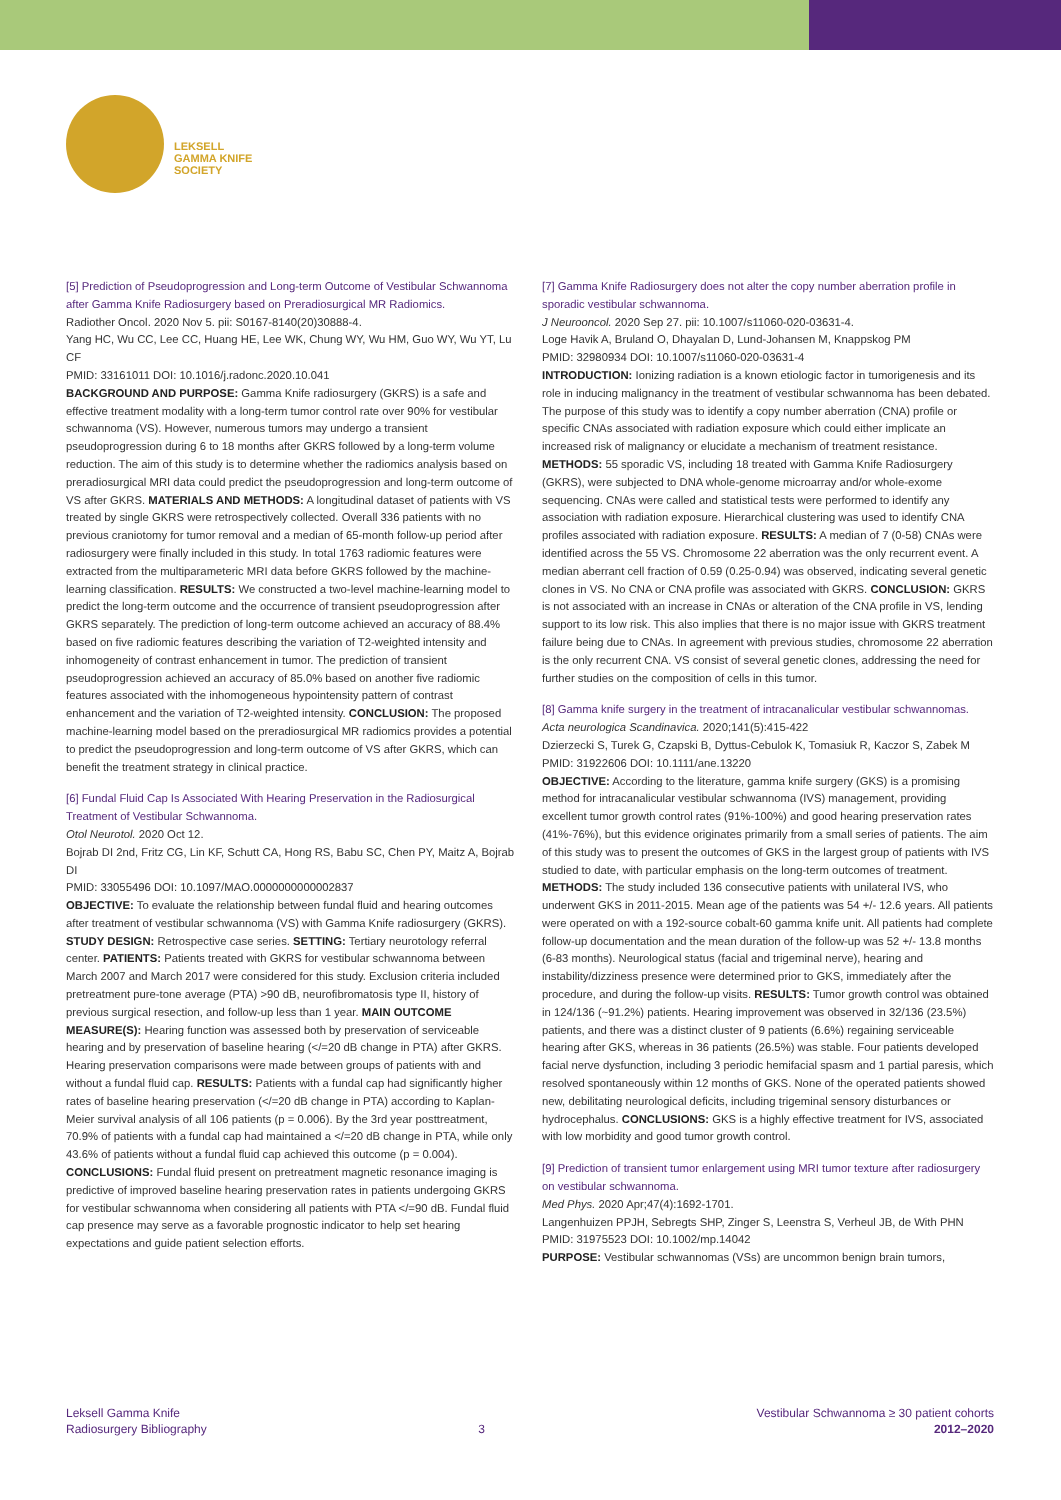LEKSELL
GAMMA KNIFE
SOCIETY
[5] Prediction of Pseudoprogression and Long-term Outcome of Vestibular Schwannoma after Gamma Knife Radiosurgery based on Preradiosurgical MR Radiomics.
Radiother Oncol. 2020 Nov 5. pii: S0167-8140(20)30888-4.
Yang HC, Wu CC, Lee CC, Huang HE, Lee WK, Chung WY, Wu HM, Guo WY, Wu YT, Lu CF
PMID: 33161011 DOI: 10.1016/j.radonc.2020.10.041
BACKGROUND AND PURPOSE: Gamma Knife radiosurgery (GKRS) is a safe and effective treatment modality with a long-term tumor control rate over 90% for vestibular schwannoma (VS). However, numerous tumors may undergo a transient pseudoprogression during 6 to 18 months after GKRS followed by a long-term volume reduction. The aim of this study is to determine whether the radiomics analysis based on preradiosurgical MRI data could predict the pseudoprogression and long-term outcome of VS after GKRS. MATERIALS AND METHODS: A longitudinal dataset of patients with VS treated by single GKRS were retrospectively collected. Overall 336 patients with no previous craniotomy for tumor removal and a median of 65-month follow-up period after radiosurgery were finally included in this study. In total 1763 radiomic features were extracted from the multiparameteric MRI data before GKRS followed by the machine-learning classification. RESULTS: We constructed a two-level machine-learning model to predict the long-term outcome and the occurrence of transient pseudoprogression after GKRS separately. The prediction of long-term outcome achieved an accuracy of 88.4% based on five radiomic features describing the variation of T2-weighted intensity and inhomogeneity of contrast enhancement in tumor. The prediction of transient pseudoprogression achieved an accuracy of 85.0% based on another five radiomic features associated with the inhomogeneous hypointensity pattern of contrast enhancement and the variation of T2-weighted intensity. CONCLUSION: The proposed machine-learning model based on the preradiosurgical MR radiomics provides a potential to predict the pseudoprogression and long-term outcome of VS after GKRS, which can benefit the treatment strategy in clinical practice.
[6] Fundal Fluid Cap Is Associated With Hearing Preservation in the Radiosurgical Treatment of Vestibular Schwannoma.
Otol Neurotol. 2020 Oct 12.
Bojrab DI 2nd, Fritz CG, Lin KF, Schutt CA, Hong RS, Babu SC, Chen PY, Maitz A, Bojrab DI
PMID: 33055496 DOI: 10.1097/MAO.0000000000002837
OBJECTIVE: To evaluate the relationship between fundal fluid and hearing outcomes after treatment of vestibular schwannoma (VS) with Gamma Knife radiosurgery (GKRS). STUDY DESIGN: Retrospective case series. SETTING: Tertiary neurotology referral center. PATIENTS: Patients treated with GKRS for vestibular schwannoma between March 2007 and March 2017 were considered for this study. Exclusion criteria included pretreatment pure-tone average (PTA) >90 dB, neurofibromatosis type II, history of previous surgical resection, and follow-up less than 1 year. MAIN OUTCOME MEASURE(S): Hearing function was assessed both by preservation of serviceable hearing and by preservation of baseline hearing (</=20 dB change in PTA) after GKRS. Hearing preservation comparisons were made between groups of patients with and without a fundal fluid cap. RESULTS: Patients with a fundal cap had significantly higher rates of baseline hearing preservation (</=20 dB change in PTA) according to Kaplan-Meier survival analysis of all 106 patients (p = 0.006). By the 3rd year posttreatment, 70.9% of patients with a fundal cap had maintained a </=20 dB change in PTA, while only 43.6% of patients without a fundal fluid cap achieved this outcome (p = 0.004). CONCLUSIONS: Fundal fluid present on pretreatment magnetic resonance imaging is predictive of improved baseline hearing preservation rates in patients undergoing GKRS for vestibular schwannoma when considering all patients with PTA </=90 dB. Fundal fluid cap presence may serve as a favorable prognostic indicator to help set hearing expectations and guide patient selection efforts.
[7] Gamma Knife Radiosurgery does not alter the copy number aberration profile in sporadic vestibular schwannoma.
J Neurooncol. 2020 Sep 27. pii: 10.1007/s11060-020-03631-4.
Loge Havik A, Bruland O, Dhayalan D, Lund-Johansen M, Knappskog PM
PMID: 32980934 DOI: 10.1007/s11060-020-03631-4
INTRODUCTION: Ionizing radiation is a known etiologic factor in tumorigenesis and its role in inducing malignancy in the treatment of vestibular schwannoma has been debated. The purpose of this study was to identify a copy number aberration (CNA) profile or specific CNAs associated with radiation exposure which could either implicate an increased risk of malignancy or elucidate a mechanism of treatment resistance. METHODS: 55 sporadic VS, including 18 treated with Gamma Knife Radiosurgery (GKRS), were subjected to DNA whole-genome microarray and/or whole-exome sequencing. CNAs were called and statistical tests were performed to identify any association with radiation exposure. Hierarchical clustering was used to identify CNA profiles associated with radiation exposure. RESULTS: A median of 7 (0-58) CNAs were identified across the 55 VS. Chromosome 22 aberration was the only recurrent event. A median aberrant cell fraction of 0.59 (0.25-0.94) was observed, indicating several genetic clones in VS. No CNA or CNA profile was associated with GKRS. CONCLUSION: GKRS is not associated with an increase in CNAs or alteration of the CNA profile in VS, lending support to its low risk. This also implies that there is no major issue with GKRS treatment failure being due to CNAs. In agreement with previous studies, chromosome 22 aberration is the only recurrent CNA. VS consist of several genetic clones, addressing the need for further studies on the composition of cells in this tumor.
[8] Gamma knife surgery in the treatment of intracanalicular vestibular schwannomas.
Acta neurologica Scandinavica. 2020;141(5):415-422
Dzierzecki S, Turek G, Czapski B, Dyttus-Cebulok K, Tomasiuk R, Kaczor S, Zabek M
PMID: 31922606 DOI: 10.1111/ane.13220
OBJECTIVE: According to the literature, gamma knife surgery (GKS) is a promising method for intracanalicular vestibular schwannoma (IVS) management, providing excellent tumor growth control rates (91%-100%) and good hearing preservation rates (41%-76%), but this evidence originates primarily from a small series of patients. The aim of this study was to present the outcomes of GKS in the largest group of patients with IVS studied to date, with particular emphasis on the long-term outcomes of treatment. METHODS: The study included 136 consecutive patients with unilateral IVS, who underwent GKS in 2011-2015. Mean age of the patients was 54 +/- 12.6 years. All patients were operated on with a 192-source cobalt-60 gamma knife unit. All patients had complete follow-up documentation and the mean duration of the follow-up was 52 +/- 13.8 months (6-83 months). Neurological status (facial and trigeminal nerve), hearing and instability/dizziness presence were determined prior to GKS, immediately after the procedure, and during the follow-up visits. RESULTS: Tumor growth control was obtained in 124/136 (~91.2%) patients. Hearing improvement was observed in 32/136 (23.5%) patients, and there was a distinct cluster of 9 patients (6.6%) regaining serviceable hearing after GKS, whereas in 36 patients (26.5%) was stable. Four patients developed facial nerve dysfunction, including 3 periodic hemifacial spasm and 1 partial paresis, which resolved spontaneously within 12 months of GKS. None of the operated patients showed new, debilitating neurological deficits, including trigeminal sensory disturbances or hydrocephalus. CONCLUSIONS: GKS is a highly effective treatment for IVS, associated with low morbidity and good tumor growth control.
[9] Prediction of transient tumor enlargement using MRI tumor texture after radiosurgery on vestibular schwannoma.
Med Phys. 2020 Apr;47(4):1692-1701.
Langenhuizen PPJH, Sebregts SHP, Zinger S, Leenstra S, Verheul JB, de With PHN
PMID: 31975523 DOI: 10.1002/mp.14042
PURPOSE: Vestibular schwannomas (VSs) are uncommon benign brain tumors,
Leksell Gamma Knife
Radiosurgery Bibliography
3
Vestibular Schwannoma ≥ 30 patient cohorts
2012–2020